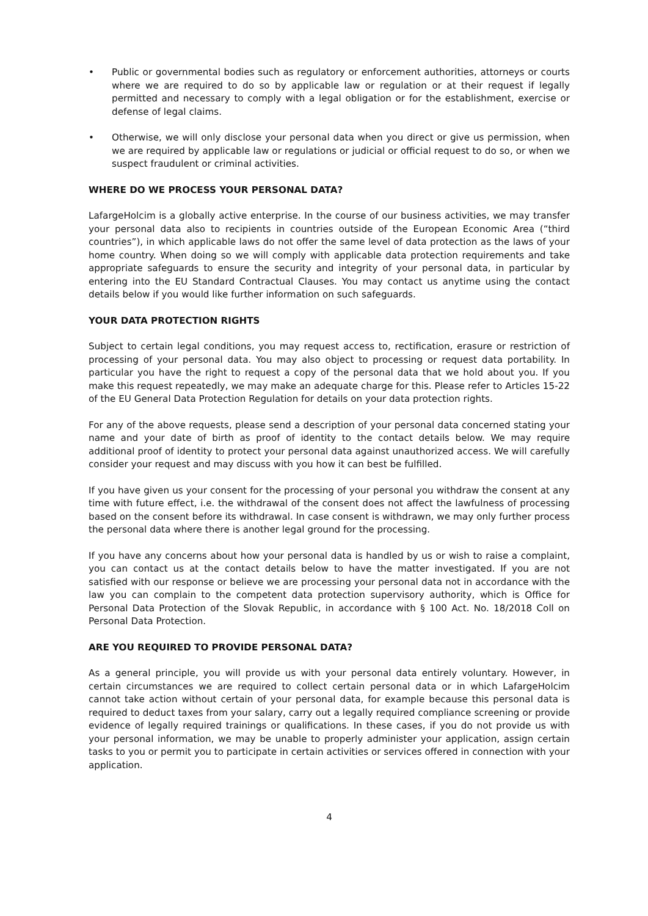• Public or governmental bodies such as regulatory or enforcement authorities, attorneys or courts where we are required to do so by applicable law or regulation or at their request if legally permitted and necessary to comply with a legal obligation or for the establishment, exercise or defense of legal claims.
• Otherwise, we will only disclose your personal data when you direct or give us permission, when we are required by applicable law or regulations or judicial or official request to do so, or when we suspect fraudulent or criminal activities.
WHERE DO WE PROCESS YOUR PERSONAL DATA?
LafargeHolcim is a globally active enterprise. In the course of our business activities, we may transfer your personal data also to recipients in countries outside of the European Economic Area (“third countries”), in which applicable laws do not offer the same level of data protection as the laws of your home country. When doing so we will comply with applicable data protection requirements and take appropriate safeguards to ensure the security and integrity of your personal data, in particular by entering into the EU Standard Contractual Clauses. You may contact us anytime using the contact details below if you would like further information on such safeguards.
YOUR DATA PROTECTION RIGHTS
Subject to certain legal conditions, you may request access to, rectification, erasure or restriction of processing of your personal data. You may also object to processing or request data portability. In particular you have the right to request a copy of the personal data that we hold about you. If you make this request repeatedly, we may make an adequate charge for this. Please refer to Articles 15-22 of the EU General Data Protection Regulation for details on your data protection rights.
For any of the above requests, please send a description of your personal data concerned stating your name and your date of birth as proof of identity to the contact details below. We may require additional proof of identity to protect your personal data against unauthorized access. We will carefully consider your request and may discuss with you how it can best be fulfilled.
If you have given us your consent for the processing of your personal you withdraw the consent at any time with future effect, i.e. the withdrawal of the consent does not affect the lawfulness of processing based on the consent before its withdrawal. In case consent is withdrawn, we may only further process the personal data where there is another legal ground for the processing.
If you have any concerns about how your personal data is handled by us or wish to raise a complaint, you can contact us at the contact details below to have the matter investigated. If you are not satisfied with our response or believe we are processing your personal data not in accordance with the law you can complain to the competent data protection supervisory authority, which is Office for Personal Data Protection of the Slovak Republic, in accordance with § 100 Act. No. 18/2018 Coll on Personal Data Protection.
ARE YOU REQUIRED TO PROVIDE PERSONAL DATA?
As a general principle, you will provide us with your personal data entirely voluntary. However, in certain circumstances we are required to collect certain personal data or in which LafargeHolcim cannot take action without certain of your personal data, for example because this personal data is required to deduct taxes from your salary, carry out a legally required compliance screening or provide evidence of legally required trainings or qualifications. In these cases, if you do not provide us with your personal information, we may be unable to properly administer your application, assign certain tasks to you or permit you to participate in certain activities or services offered in connection with your application.
4